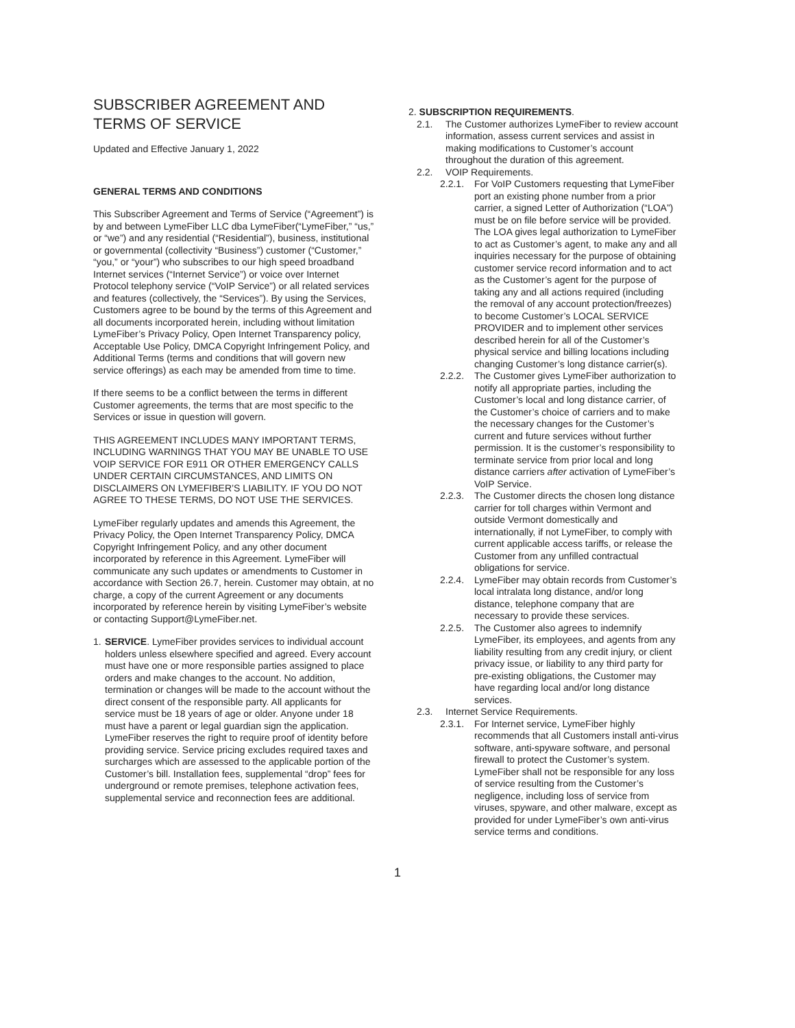SUBSCRIBER AGREEMENT AND TERMS OF SERVICE
Updated and Effective January 1, 2022
GENERAL TERMS AND CONDITIONS
This Subscriber Agreement and Terms of Service (“Agreement”) is by and between LymeFiber LLC dba LymeFiber(“LymeFiber,” “us,” or “we”) and any residential (“Residential”), business, institutional or governmental (collectivity “Business”) customer (“Customer,” “you,” or “your”) who subscribes to our high speed broadband Internet services (“Internet Service”) or voice over Internet Protocol telephony service (“VoIP Service”) or all related services and features (collectively, the “Services”). By using the Services, Customers agree to be bound by the terms of this Agreement and all documents incorporated herein, including without limitation LymeFiber’s Privacy Policy, Open Internet Transparency policy, Acceptable Use Policy, DMCA Copyright Infringement Policy, and Additional Terms (terms and conditions that will govern new service offerings) as each may be amended from time to time.
If there seems to be a conflict between the terms in different Customer agreements, the terms that are most specific to the Services or issue in question will govern.
THIS AGREEMENT INCLUDES MANY IMPORTANT TERMS, INCLUDING WARNINGS THAT YOU MAY BE UNABLE TO USE VOIP SERVICE FOR E911 OR OTHER EMERGENCY CALLS UNDER CERTAIN CIRCUMSTANCES, AND LIMITS ON DISCLAIMERS ON LYMEFIBER’S LIABILITY. IF YOU DO NOT AGREE TO THESE TERMS, DO NOT USE THE SERVICES.
LymeFiber regularly updates and amends this Agreement, the Privacy Policy, the Open Internet Transparency Policy, DMCA Copyright Infringement Policy, and any other document incorporated by reference in this Agreement. LymeFiber will communicate any such updates or amendments to Customer in accordance with Section 26.7, herein. Customer may obtain, at no charge, a copy of the current Agreement or any documents incorporated by reference herein by visiting LymeFiber’s website or contacting Support@LymeFiber.net.
1. SERVICE. LymeFiber provides services to individual account holders unless elsewhere specified and agreed. Every account must have one or more responsible parties assigned to place orders and make changes to the account. No addition, termination or changes will be made to the account without the direct consent of the responsible party. All applicants for service must be 18 years of age or older. Anyone under 18 must have a parent or legal guardian sign the application. LymeFiber reserves the right to require proof of identity before providing service. Service pricing excludes required taxes and surcharges which are assessed to the applicable portion of the Customer’s bill. Installation fees, supplemental “drop” fees for underground or remote premises, telephone activation fees, supplemental service and reconnection fees are additional.
2. SUBSCRIPTION REQUIREMENTS.
2.1. The Customer authorizes LymeFiber to review account information, assess current services and assist in making modifications to Customer’s account throughout the duration of this agreement.
2.2. VOIP Requirements.
2.2.1. For VoIP Customers requesting that LymeFiber port an existing phone number from a prior carrier, a signed Letter of Authorization (“LOA”) must be on file before service will be provided. The LOA gives legal authorization to LymeFiber to act as Customer’s agent, to make any and all inquiries necessary for the purpose of obtaining customer service record information and to act as the Customer’s agent for the purpose of taking any and all actions required (including the removal of any account protection/freezes) to become Customer’s LOCAL SERVICE PROVIDER and to implement other services described herein for all of the Customer’s physical service and billing locations including changing Customer’s long distance carrier(s).
2.2.2. The Customer gives LymeFiber authorization to notify all appropriate parties, including the Customer’s local and long distance carrier, of the Customer’s choice of carriers and to make the necessary changes for the Customer’s current and future services without further permission. It is the customer’s responsibility to terminate service from prior local and long distance carriers after activation of LymeFiber’s VoIP Service.
2.2.3. The Customer directs the chosen long distance carrier for toll charges within Vermont and outside Vermont domestically and internationally, if not LymeFiber, to comply with current applicable access tariffs, or release the Customer from any unfilled contractual obligations for service.
2.2.4. LymeFiber may obtain records from Customer’s local intralata long distance, and/or long distance, telephone company that are necessary to provide these services.
2.2.5. The Customer also agrees to indemnify LymeFiber, its employees, and agents from any liability resulting from any credit injury, or client privacy issue, or liability to any third party for pre-existing obligations, the Customer may have regarding local and/or long distance services.
2.3. Internet Service Requirements.
2.3.1. For Internet service, LymeFiber highly recommends that all Customers install anti-virus software, anti-spyware software, and personal firewall to protect the Customer’s system. LymeFiber shall not be responsible for any loss of service resulting from the Customer’s negligence, including loss of service from viruses, spyware, and other malware, except as provided for under LymeFiber’s own anti-virus service terms and conditions.
1